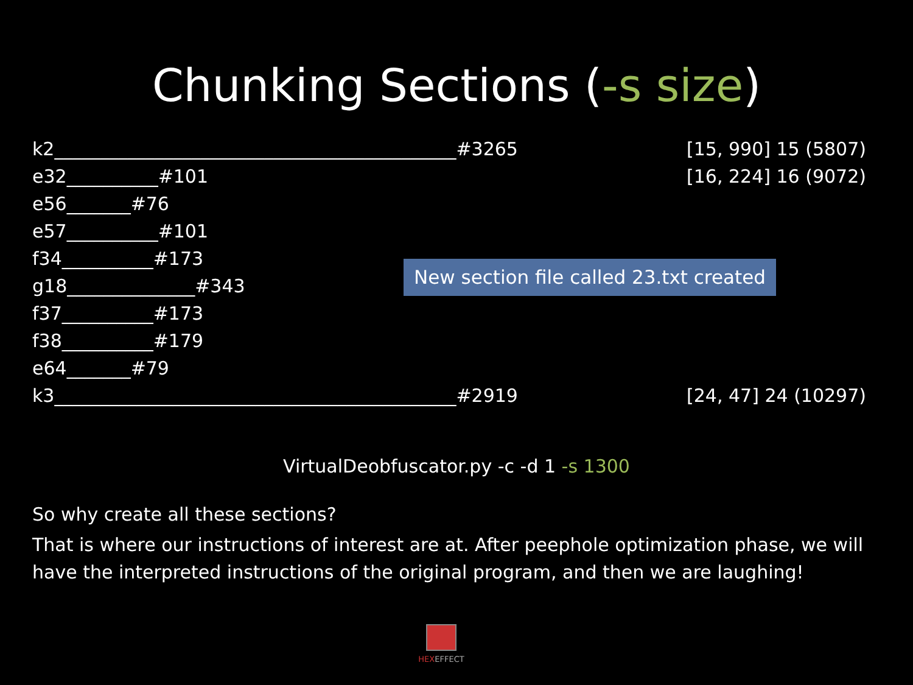Chunking Sections (-s size)
k2____________________________________________#3265 [15, 990] 15 (5807)
e32__________#101 [16, 224] 16 (9072)
e56_______#76
e57__________#101
f34__________#173
g18______________#343
f37__________#173
f38__________#179
e64_______#79
k3____________________________________________#2919 [24, 47] 24 (10297)
New section file called 23.txt created
VirtualDeobfuscator.py -c -d 1 -s 1300
So why create all these sections?
That is where our instructions of interest are at. After peephole optimization phase, we will have the interpreted instructions of the original program, and then we are laughing!
HEXEFFECT